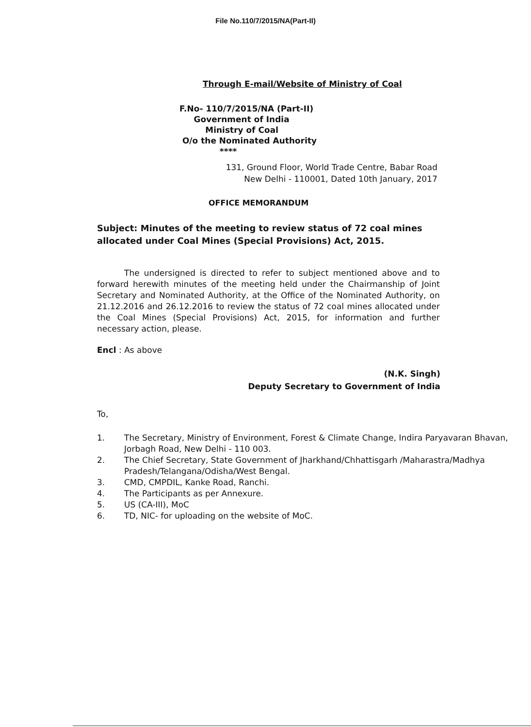File No.110/7/2015/NA(Part-II)
Through E-mail/Website of Ministry of Coal
F.No- 110/7/2015/NA (Part-II)
Government of India
Ministry of Coal
O/o the Nominated Authority
****
131, Ground Floor, World Trade Centre, Babar Road
New Delhi - 110001, Dated 10th January, 2017
OFFICE MEMORANDUM
Subject: Minutes of the meeting to review status of 72 coal mines allocated under Coal Mines (Special Provisions) Act, 2015.
The undersigned is directed to refer to subject mentioned above and to forward herewith minutes of the meeting held under the Chairmanship of Joint Secretary and Nominated Authority, at the Office of the Nominated Authority, on 21.12.2016 and 26.12.2016 to review the status of 72 coal mines allocated under the Coal Mines (Special Provisions) Act, 2015, for information and further necessary action, please.
Encl : As above
(N.K. Singh)
Deputy Secretary to Government of India
To,
1. The Secretary, Ministry of Environment, Forest & Climate Change, Indira Paryavaran Bhavan, Jorbagh Road, New Delhi - 110 003.
2. The Chief Secretary, State Government of Jharkhand/Chhattisgarh /Maharastra/Madhya Pradesh/Telangana/Odisha/West Bengal.
3. CMD, CMPDIL, Kanke Road, Ranchi.
4. The Participants as per Annexure.
5. US (CA-III), MoC
6. TD, NIC- for uploading on the website of MoC.